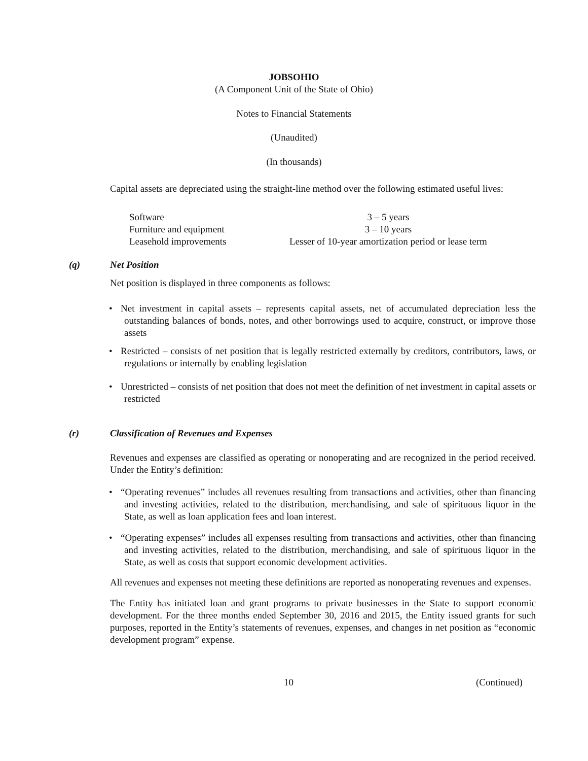JOBSOHIO
(A Component Unit of the State of Ohio)
Notes to Financial Statements
(Unaudited)
(In thousands)
Capital assets are depreciated using the straight-line method over the following estimated useful lives:
| Software | 3 – 5 years |
| Furniture and equipment | 3 – 10 years |
| Leasehold improvements | Lesser of 10-year amortization period or lease term |
(q) Net Position
Net position is displayed in three components as follows:
• Net investment in capital assets – represents capital assets, net of accumulated depreciation less the outstanding balances of bonds, notes, and other borrowings used to acquire, construct, or improve those assets
• Restricted – consists of net position that is legally restricted externally by creditors, contributors, laws, or regulations or internally by enabling legislation
• Unrestricted – consists of net position that does not meet the definition of net investment in capital assets or restricted
(r) Classification of Revenues and Expenses
Revenues and expenses are classified as operating or nonoperating and are recognized in the period received. Under the Entity’s definition:
• “Operating revenues” includes all revenues resulting from transactions and activities, other than financing and investing activities, related to the distribution, merchandising, and sale of spirituous liquor in the State, as well as loan application fees and loan interest.
• “Operating expenses” includes all expenses resulting from transactions and activities, other than financing and investing activities, related to the distribution, merchandising, and sale of spirituous liquor in the State, as well as costs that support economic development activities.
All revenues and expenses not meeting these definitions are reported as nonoperating revenues and expenses.
The Entity has initiated loan and grant programs to private businesses in the State to support economic development. For the three months ended September 30, 2016 and 2015, the Entity issued grants for such purposes, reported in the Entity’s statements of revenues, expenses, and changes in net position as “economic development program” expense.
10 (Continued)